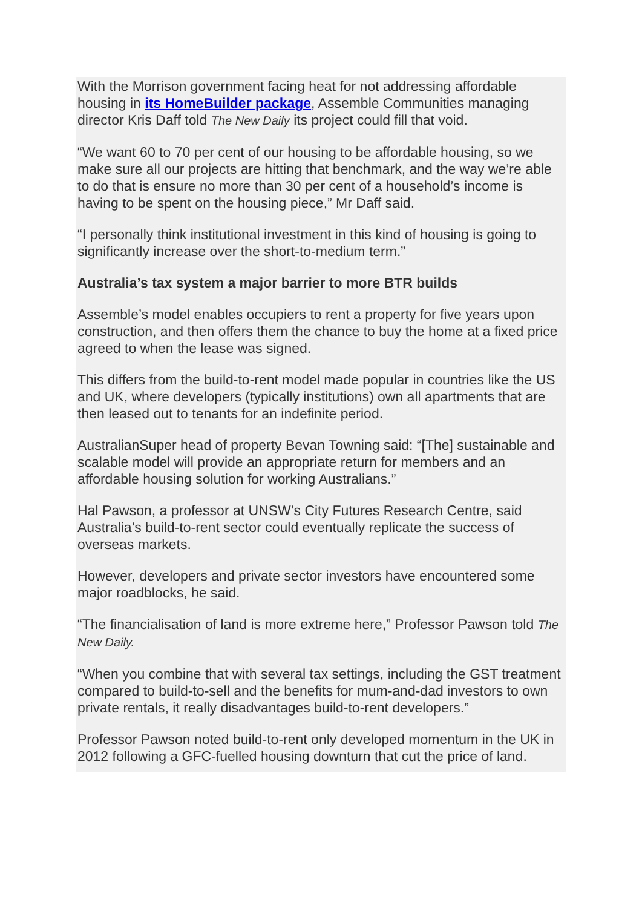With the Morrison government facing heat for not addressing affordable housing in its HomeBuilder package, Assemble Communities managing director Kris Daff told The New Daily its project could fill that void.
“We want 60 to 70 per cent of our housing to be affordable housing, so we make sure all our projects are hitting that benchmark, and the way we’re able to do that is ensure no more than 30 per cent of a household’s income is having to be spent on the housing piece,” Mr Daff said.
“I personally think institutional investment in this kind of housing is going to significantly increase over the short-to-medium term.”
Australia’s tax system a major barrier to more BTR builds
Assemble’s model enables occupiers to rent a property for five years upon construction, and then offers them the chance to buy the home at a fixed price agreed to when the lease was signed.
This differs from the build-to-rent model made popular in countries like the US and UK, where developers (typically institutions) own all apartments that are then leased out to tenants for an indefinite period.
AustralianSuper head of property Bevan Towning said: “[The] sustainable and scalable model will provide an appropriate return for members and an affordable housing solution for working Australians.”
Hal Pawson, a professor at UNSW’s City Futures Research Centre, said Australia’s build-to-rent sector could eventually replicate the success of overseas markets.
However, developers and private sector investors have encountered some major roadblocks, he said.
“The financialisation of land is more extreme here,” Professor Pawson told The New Daily.
“When you combine that with several tax settings, including the GST treatment compared to build-to-sell and the benefits for mum-and-dad investors to own private rentals, it really disadvantages build-to-rent developers.”
Professor Pawson noted build-to-rent only developed momentum in the UK in 2012 following a GFC-fuelled housing downturn that cut the price of land.